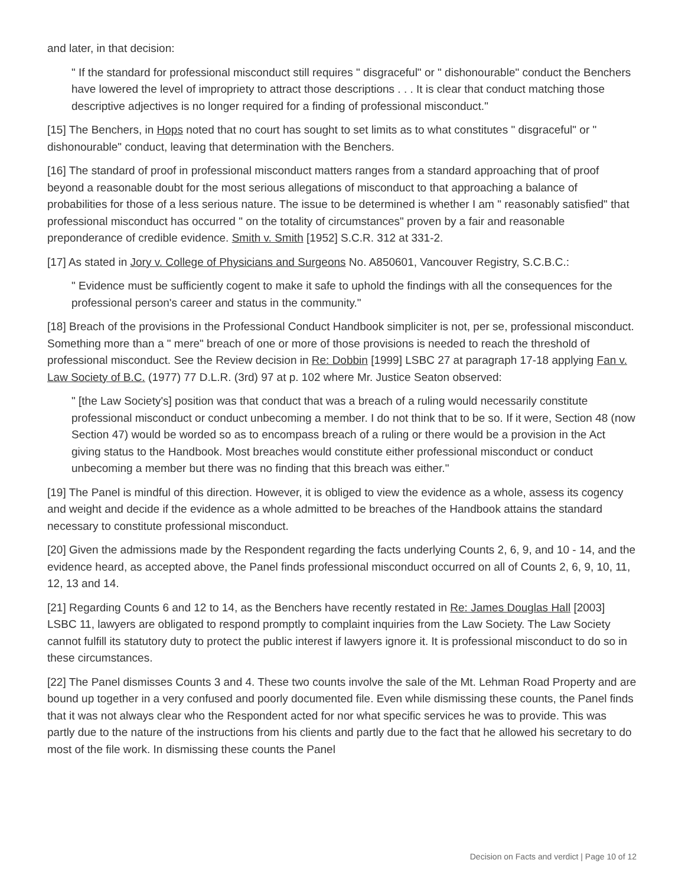and later, in that decision:
" If the standard for professional misconduct still requires " disgraceful" or " dishonourable" conduct the Benchers have lowered the level of impropriety to attract those descriptions . . . It is clear that conduct matching those descriptive adjectives is no longer required for a finding of professional misconduct."
[15] The Benchers, in Hops noted that no court has sought to set limits as to what constitutes " disgraceful" or " dishonourable" conduct, leaving that determination with the Benchers.
[16] The standard of proof in professional misconduct matters ranges from a standard approaching that of proof beyond a reasonable doubt for the most serious allegations of misconduct to that approaching a balance of probabilities for those of a less serious nature. The issue to be determined is whether I am " reasonably satisfied" that professional misconduct has occurred " on the totality of circumstances" proven by a fair and reasonable preponderance of credible evidence. Smith v. Smith [1952] S.C.R. 312 at 331-2.
[17] As stated in Jory v. College of Physicians and Surgeons No. A850601, Vancouver Registry, S.C.B.C.:
" Evidence must be sufficiently cogent to make it safe to uphold the findings with all the consequences for the professional person's career and status in the community."
[18] Breach of the provisions in the Professional Conduct Handbook simpliciter is not, per se, professional misconduct. Something more than a " mere" breach of one or more of those provisions is needed to reach the threshold of professional misconduct. See the Review decision in Re: Dobbin [1999] LSBC 27 at paragraph 17-18 applying Fan v. Law Society of B.C. (1977) 77 D.L.R. (3rd) 97 at p. 102 where Mr. Justice Seaton observed:
" [the Law Society's] position was that conduct that was a breach of a ruling would necessarily constitute professional misconduct or conduct unbecoming a member. I do not think that to be so. If it were, Section 48 (now Section 47) would be worded so as to encompass breach of a ruling or there would be a provision in the Act giving status to the Handbook. Most breaches would constitute either professional misconduct or conduct unbecoming a member but there was no finding that this breach was either."
[19] The Panel is mindful of this direction. However, it is obliged to view the evidence as a whole, assess its cogency and weight and decide if the evidence as a whole admitted to be breaches of the Handbook attains the standard necessary to constitute professional misconduct.
[20] Given the admissions made by the Respondent regarding the facts underlying Counts 2, 6, 9, and 10 - 14, and the evidence heard, as accepted above, the Panel finds professional misconduct occurred on all of Counts 2, 6, 9, 10, 11, 12, 13 and 14.
[21] Regarding Counts 6 and 12 to 14, as the Benchers have recently restated in Re: James Douglas Hall [2003] LSBC 11, lawyers are obligated to respond promptly to complaint inquiries from the Law Society. The Law Society cannot fulfill its statutory duty to protect the public interest if lawyers ignore it. It is professional misconduct to do so in these circumstances.
[22] The Panel dismisses Counts 3 and 4. These two counts involve the sale of the Mt. Lehman Road Property and are bound up together in a very confused and poorly documented file. Even while dismissing these counts, the Panel finds that it was not always clear who the Respondent acted for nor what specific services he was to provide. This was partly due to the nature of the instructions from his clients and partly due to the fact that he allowed his secretary to do most of the file work. In dismissing these counts the Panel
Decision on Facts and verdict | Page 10 of 12